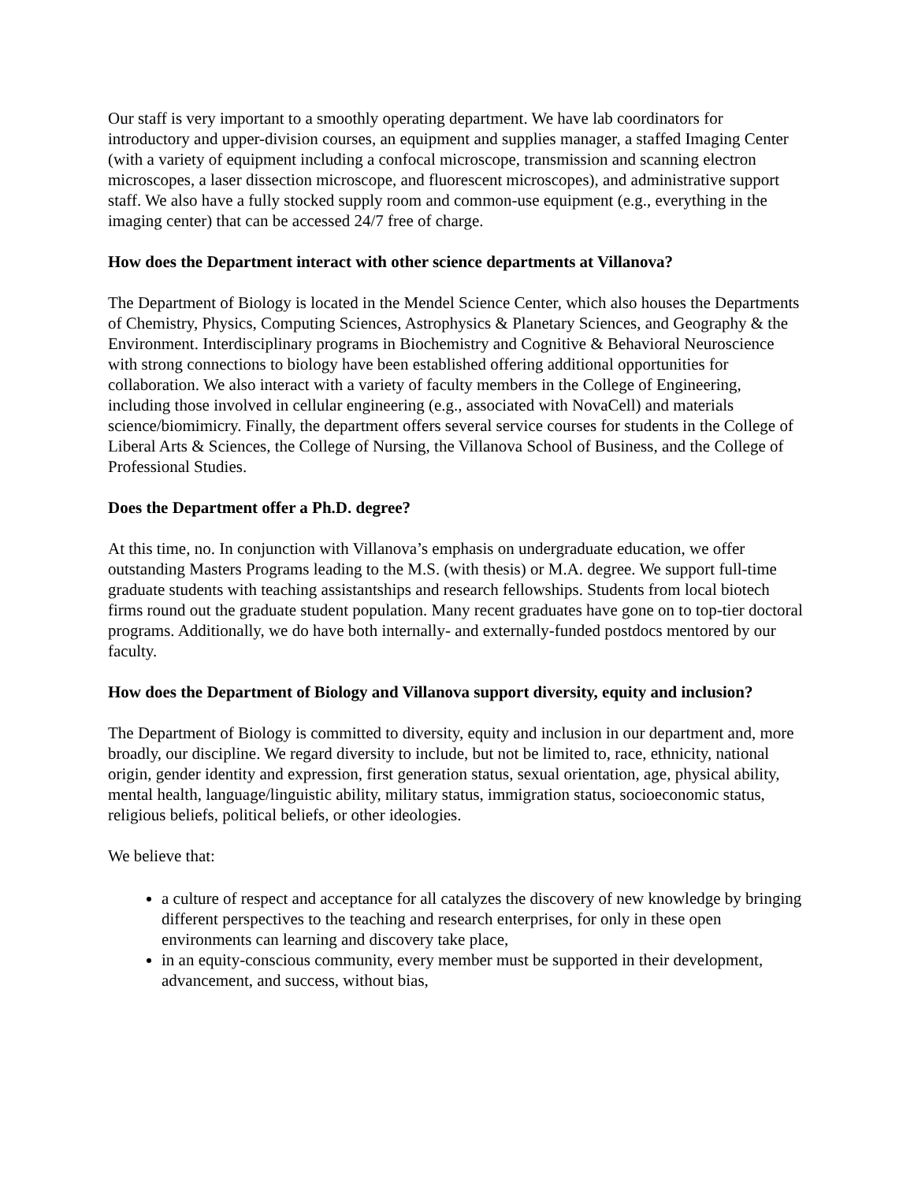Our staff is very important to a smoothly operating department. We have lab coordinators for introductory and upper-division courses, an equipment and supplies manager, a staffed Imaging Center (with a variety of equipment including a confocal microscope, transmission and scanning electron microscopes, a laser dissection microscope, and fluorescent microscopes), and administrative support staff. We also have a fully stocked supply room and common-use equipment (e.g., everything in the imaging center) that can be accessed 24/7 free of charge.
How does the Department interact with other science departments at Villanova?
The Department of Biology is located in the Mendel Science Center, which also houses the Departments of Chemistry, Physics, Computing Sciences, Astrophysics & Planetary Sciences, and Geography & the Environment. Interdisciplinary programs in Biochemistry and Cognitive & Behavioral Neuroscience with strong connections to biology have been established offering additional opportunities for collaboration. We also interact with a variety of faculty members in the College of Engineering, including those involved in cellular engineering (e.g., associated with NovaCell) and materials science/biomimicry. Finally, the department offers several service courses for students in the College of Liberal Arts & Sciences, the College of Nursing, the Villanova School of Business, and the College of Professional Studies.
Does the Department offer a Ph.D. degree?
At this time, no. In conjunction with Villanova’s emphasis on undergraduate education, we offer outstanding Masters Programs leading to the M.S. (with thesis) or M.A. degree. We support full-time graduate students with teaching assistantships and research fellowships. Students from local biotech firms round out the graduate student population. Many recent graduates have gone on to top-tier doctoral programs. Additionally, we do have both internally- and externally-funded postdocs mentored by our faculty.
How does the Department of Biology and Villanova support diversity, equity and inclusion?
The Department of Biology is committed to diversity, equity and inclusion in our department and, more broadly, our discipline. We regard diversity to include, but not be limited to, race, ethnicity, national origin, gender identity and expression, first generation status, sexual orientation, age, physical ability, mental health, language/linguistic ability, military status, immigration status, socioeconomic status, religious beliefs, political beliefs, or other ideologies.
We believe that:
a culture of respect and acceptance for all catalyzes the discovery of new knowledge by bringing different perspectives to the teaching and research enterprises, for only in these open environments can learning and discovery take place,
in an equity-conscious community, every member must be supported in their development, advancement, and success, without bias,